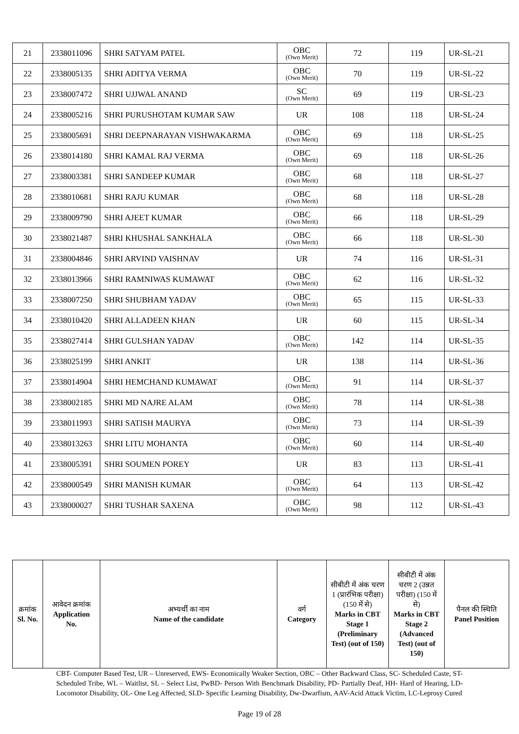| 21 | 2338011096 | SHRI SATYAM PATEL | OBC (Own Merit) | 72 | 119 | UR-SL-21 |
| 22 | 2338005135 | SHRI ADITYA VERMA | OBC (Own Merit) | 70 | 119 | UR-SL-22 |
| 23 | 2338007472 | SHRI UJJWAL ANAND | SC (Own Merit) | 69 | 119 | UR-SL-23 |
| 24 | 2338005216 | SHRI PURUSHOTAM KUMAR SAW | UR | 108 | 118 | UR-SL-24 |
| 25 | 2338005691 | SHRI DEEPNARAYAN VISHWAKARMA | OBC (Own Merit) | 69 | 118 | UR-SL-25 |
| 26 | 2338014180 | SHRI KAMAL RAJ VERMA | OBC (Own Merit) | 69 | 118 | UR-SL-26 |
| 27 | 2338003381 | SHRI SANDEEP KUMAR | OBC (Own Merit) | 68 | 118 | UR-SL-27 |
| 28 | 2338010681 | SHRI RAJU KUMAR | OBC (Own Merit) | 68 | 118 | UR-SL-28 |
| 29 | 2338009790 | SHRI AJEET KUMAR | OBC (Own Merit) | 66 | 118 | UR-SL-29 |
| 30 | 2338021487 | SHRI KHUSHAL SANKHALA | OBC (Own Merit) | 66 | 118 | UR-SL-30 |
| 31 | 2338004846 | SHRI ARVIND VAISHNAV | UR | 74 | 116 | UR-SL-31 |
| 32 | 2338013966 | SHRI RAMNIWAS KUMAWAT | OBC (Own Merit) | 62 | 116 | UR-SL-32 |
| 33 | 2338007250 | SHRI SHUBHAM YADAV | OBC (Own Merit) | 65 | 115 | UR-SL-33 |
| 34 | 2338010420 | SHRI ALLADEEN KHAN | UR | 60 | 115 | UR-SL-34 |
| 35 | 2338027414 | SHRI GULSHAN YADAV | OBC (Own Merit) | 142 | 114 | UR-SL-35 |
| 36 | 2338025199 | SHRI ANKIT | UR | 138 | 114 | UR-SL-36 |
| 37 | 2338014904 | SHRI HEMCHAND KUMAWAT | OBC (Own Merit) | 91 | 114 | UR-SL-37 |
| 38 | 2338002185 | SHRI MD NAJRE ALAM | OBC (Own Merit) | 78 | 114 | UR-SL-38 |
| 39 | 2338011993 | SHRI SATISH MAURYA | OBC (Own Merit) | 73 | 114 | UR-SL-39 |
| 40 | 2338013263 | SHRI LITU MOHANTA | OBC (Own Merit) | 60 | 114 | UR-SL-40 |
| 41 | 2338005391 | SHRI SOUMEN POREY | UR | 83 | 113 | UR-SL-41 |
| 42 | 2338000549 | SHRI MANISH KUMAR | OBC (Own Merit) | 64 | 113 | UR-SL-42 |
| 43 | 2338000027 | SHRI TUSHAR SAXENA | OBC (Own Merit) | 98 | 112 | UR-SL-43 |
| क्रमांक Sl. No. | आवेदन क्रमांक Application No. | अभ्यर्थी का नाम Name of the candidate | वर्ग Category | सीबीटी में अंक चरण 1 (प्रारंभिक परीक्षा) (150 में से) Marks in CBT Stage 1 (Preliminary Test) (out of 150) | सीबीटी में अंक चरण 2 (उन्नत परीक्षा) (150 में से) Marks in CBT Stage 2 (Advanced Test) (out of 150) | पैनल की स्थिति Panel Position |
| --- | --- | --- | --- | --- | --- | --- |
CBT- Computer Based Test, UR – Unreserved, EWS- Economically Weaker Section, OBC – Other Backward Class, SC- Scheduled Caste, ST- Scheduled Tribe, WL – Waitlist, SL – Select List, PwBD- Person With Benchmark Disability, PD- Partially Deaf, HH- Hard of Hearing, LD- Locomotor Disability, OL- One Leg Affected, SLD- Specific Learning Disability, Dw-Dwarfism, AAV-Acid Attack Victim, LC-Leprosy Cured
Page 19 of 28